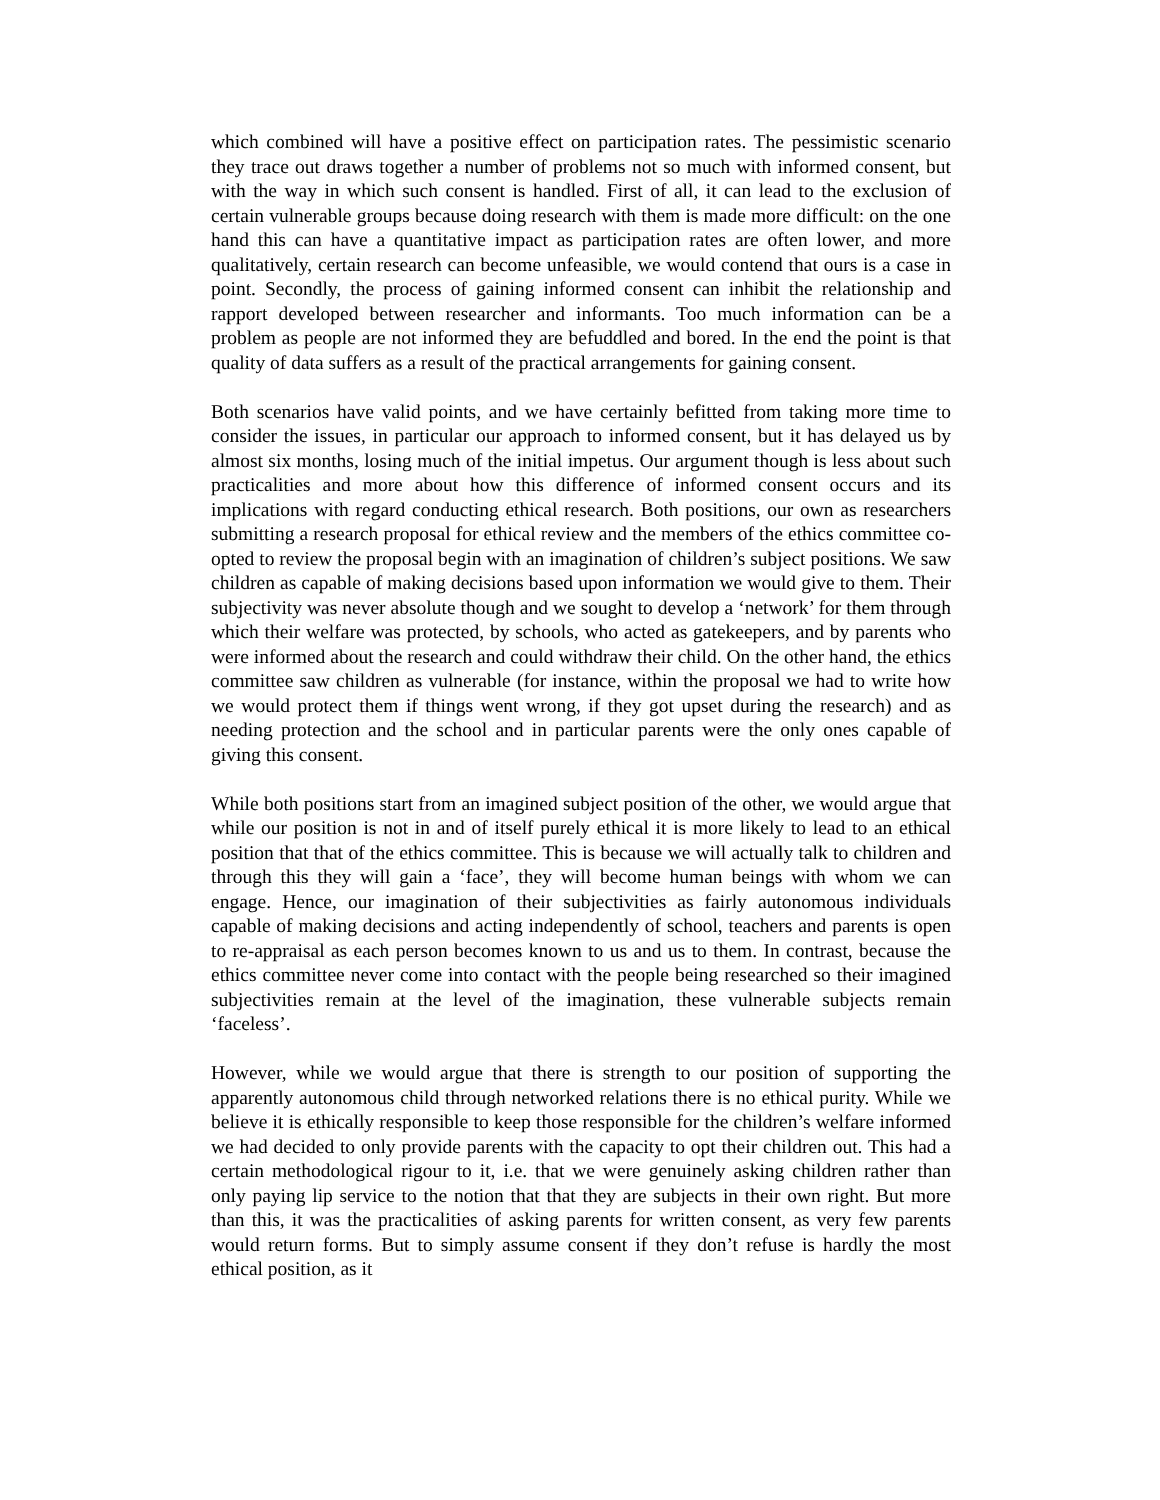which combined will have a positive effect on participation rates. The pessimistic scenario they trace out draws together a number of problems not so much with informed consent, but with the way in which such consent is handled. First of all, it can lead to the exclusion of certain vulnerable groups because doing research with them is made more difficult: on the one hand this can have a quantitative impact as participation rates are often lower, and more qualitatively, certain research can become unfeasible, we would contend that ours is a case in point. Secondly, the process of gaining informed consent can inhibit the relationship and rapport developed between researcher and informants. Too much information can be a problem as people are not informed they are befuddled and bored. In the end the point is that quality of data suffers as a result of the practical arrangements for gaining consent.
Both scenarios have valid points, and we have certainly befitted from taking more time to consider the issues, in particular our approach to informed consent, but it has delayed us by almost six months, losing much of the initial impetus. Our argument though is less about such practicalities and more about how this difference of informed consent occurs and its implications with regard conducting ethical research. Both positions, our own as researchers submitting a research proposal for ethical review and the members of the ethics committee co-opted to review the proposal begin with an imagination of children’s subject positions. We saw children as capable of making decisions based upon information we would give to them. Their subjectivity was never absolute though and we sought to develop a ‘network’ for them through which their welfare was protected, by schools, who acted as gatekeepers, and by parents who were informed about the research and could withdraw their child. On the other hand, the ethics committee saw children as vulnerable (for instance, within the proposal we had to write how we would protect them if things went wrong, if they got upset during the research) and as needing protection and the school and in particular parents were the only ones capable of giving this consent.
While both positions start from an imagined subject position of the other, we would argue that while our position is not in and of itself purely ethical it is more likely to lead to an ethical position that that of the ethics committee. This is because we will actually talk to children and through this they will gain a ‘face’, they will become human beings with whom we can engage. Hence, our imagination of their subjectivities as fairly autonomous individuals capable of making decisions and acting independently of school, teachers and parents is open to re-appraisal as each person becomes known to us and us to them. In contrast, because the ethics committee never come into contact with the people being researched so their imagined subjectivities remain at the level of the imagination, these vulnerable subjects remain ‘faceless’.
However, while we would argue that there is strength to our position of supporting the apparently autonomous child through networked relations there is no ethical purity. While we believe it is ethically responsible to keep those responsible for the children’s welfare informed we had decided to only provide parents with the capacity to opt their children out. This had a certain methodological rigour to it, i.e. that we were genuinely asking children rather than only paying lip service to the notion that that they are subjects in their own right. But more than this, it was the practicalities of asking parents for written consent, as very few parents would return forms. But to simply assume consent if they don’t refuse is hardly the most ethical position, as it